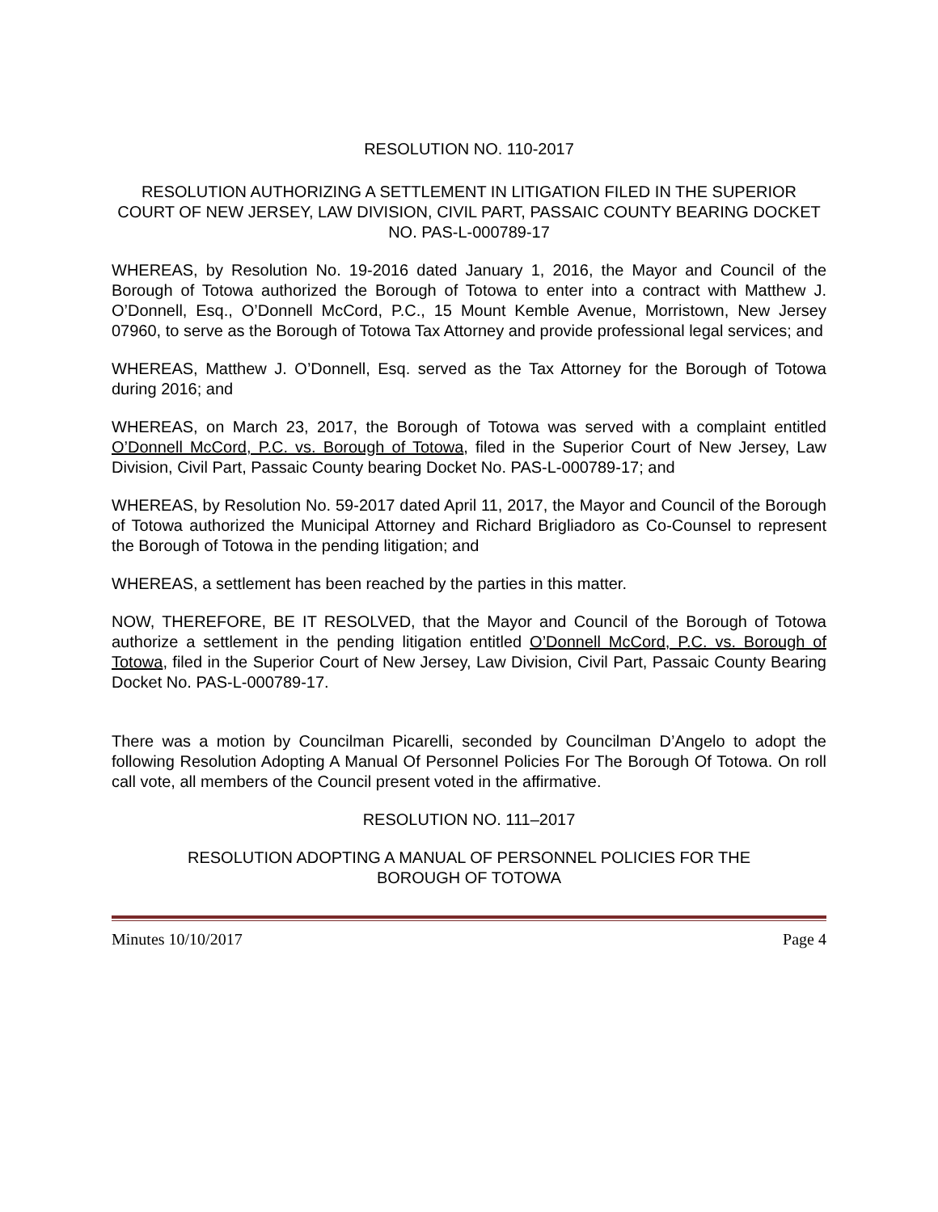RESOLUTION NO. 110-2017
RESOLUTION AUTHORIZING A SETTLEMENT IN LITIGATION FILED IN THE SUPERIOR COURT OF NEW JERSEY, LAW DIVISION, CIVIL PART, PASSAIC COUNTY BEARING DOCKET NO. PAS-L-000789-17
WHEREAS, by Resolution No. 19-2016 dated January 1, 2016, the Mayor and Council of the Borough of Totowa authorized the Borough of Totowa to enter into a contract with Matthew J. O’Donnell, Esq., O’Donnell McCord, P.C., 15 Mount Kemble Avenue, Morristown, New Jersey 07960, to serve as the Borough of Totowa Tax Attorney and provide professional legal services; and
WHEREAS, Matthew J. O’Donnell, Esq. served as the Tax Attorney for the Borough of Totowa during 2016; and
WHEREAS, on March 23, 2017, the Borough of Totowa was served with a complaint entitled O’Donnell McCord, P.C. vs. Borough of Totowa, filed in the Superior Court of New Jersey, Law Division, Civil Part, Passaic County bearing Docket No. PAS-L-000789-17; and
WHEREAS, by Resolution No. 59-2017 dated April 11, 2017, the Mayor and Council of the Borough of Totowa authorized the Municipal Attorney and Richard Brigliadoro as Co-Counsel to represent the Borough of Totowa in the pending litigation; and
WHEREAS, a settlement has been reached by the parties in this matter.
NOW, THEREFORE, BE IT RESOLVED, that the Mayor and Council of the Borough of Totowa authorize a settlement in the pending litigation entitled O’Donnell McCord, P.C. vs. Borough of Totowa, filed in the Superior Court of New Jersey, Law Division, Civil Part, Passaic County Bearing Docket No. PAS-L-000789-17.
There was a motion by Councilman Picarelli, seconded by Councilman D’Angelo to adopt the following Resolution Adopting A Manual Of Personnel Policies For The Borough Of Totowa. On roll call vote, all members of the Council present voted in the affirmative.
RESOLUTION NO. 111–2017
RESOLUTION ADOPTING A MANUAL OF PERSONNEL POLICIES FOR THE BOROUGH OF TOTOWA
Minutes 10/10/2017 Page 4